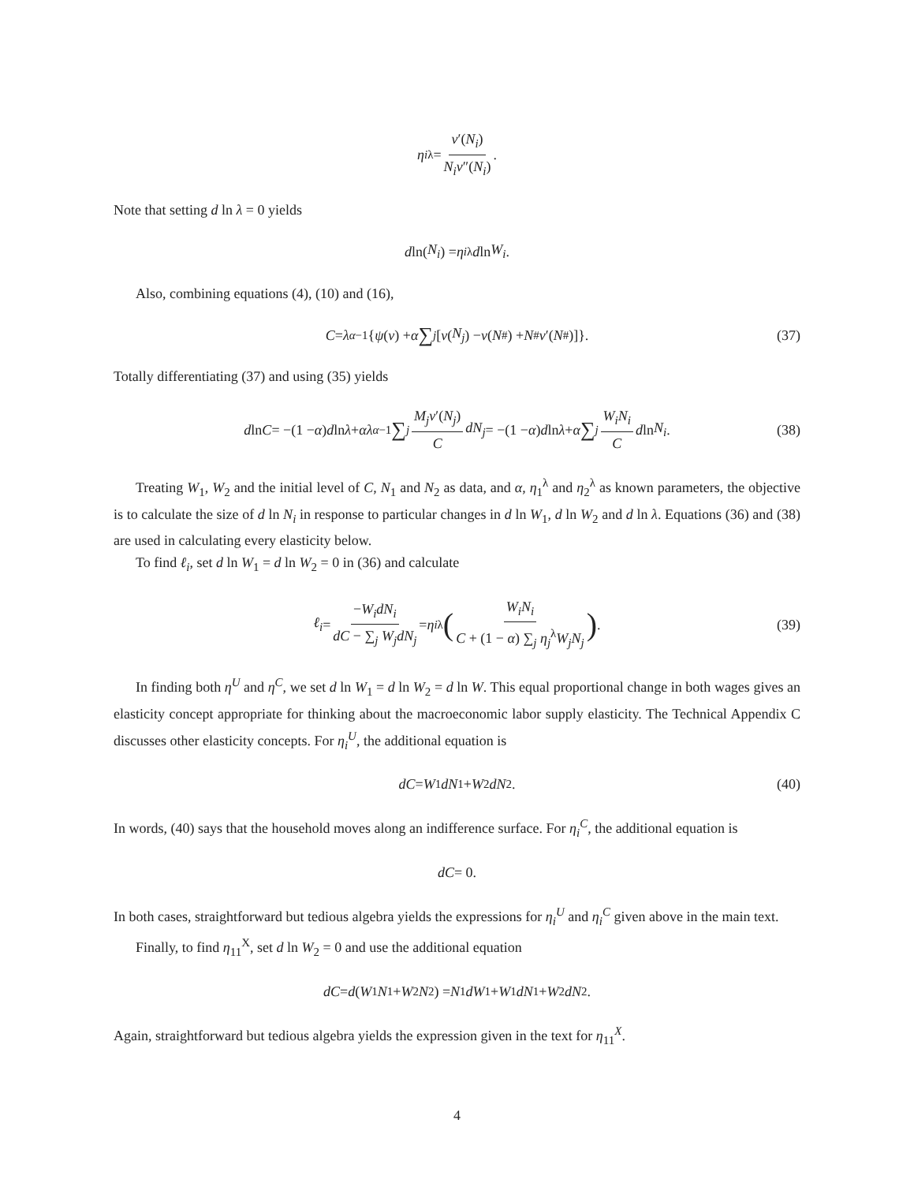η<sub>i</sub><sup>λ</sup> = v′(N<sub>i</sub>) N<sub>i</sub>v″(N<sub>i</sub>).
Note that setting d ln λ = 0 yields
d ln(N<sub>i</sub>) = η<sub>i</sub><sup>λ</sup> d ln W<sub>i</sub>.
Also, combining equations (4), (10) and (16),
C = λ<sup>α−1</sup>{ ψ (ν) + α ∑<sub>j</sub> [v (N<sub>j</sub>) − v (N<sup>#</sup>) + N<sup>#</sup> v ′(N<sup>#</sup>)]}. (37)
Totally differentiating (37) and using (35) yields
d ln C = −(1 − α) d ln λ + αλ<sup>α−1</sup> ∑<sub>j</sub> M<sub>j</sub>v′(N<sub>j</sub>) C dN<sub>j</sub> = −(1 − α) d ln λ + α ∑<sub>j</sub> W<sub>i</sub>N<sub>i</sub> C d ln N<sub>i</sub>. (38)
Treating W<sub>1</sub>, W<sub>2</sub> and the initial level of C, N<sub>1</sub> and N<sub>2</sub> as data, and α, η<sub>1</sub><sup>λ</sup> and η<sub>2</sub><sup>λ</sup> as known parameters, the objective is to calculate the size of d ln N<sub>i</sub> in response to particular changes in d ln W<sub>1</sub>, d ln W<sub>2</sub> and d ln λ. Equations (36) and (38) are used in calculating every elasticity below.
To find ℓ<sub>i</sub>, set d ln W<sub>1</sub> = d ln W<sub>2</sub> = 0 in (36) and calculate
ℓ<sub>i</sub> = −W<sub>i</sub>dN<sub>i</sub> dC − ∑<sub>j</sub> W<sub>j</sub>dN<sub>j</sub> = η<sub>i</sub><sup>λ</sup> (W<sub>i</sub>N<sub>i</sub> C + (1 − α) ∑<sub>j</sub> η<sub>j</sub><sup>λ</sup>W<sub>j</sub>N<sub>j</sub>). (39)
In finding both η<sup>U</sup> and η<sup>C</sup>, we set d ln W<sub>1</sub> = d ln W<sub>2</sub> = d ln W. This equal proportional change in both wages gives an elasticity concept appropriate for thinking about the macroeconomic labor supply elasticity. The Technical Appendix C discusses other elasticity concepts. For η<sub>i</sub><sup>U</sup>, the additional equation is
dC = W<sub>1</sub> dN<sub>1</sub> + W<sub>2</sub> dN<sub>2</sub>. (40)
In words, (40) says that the household moves along an indifference surface. For η<sub>i</sub><sup>C</sup>, the additional equation is
dC = 0.
In both cases, straightforward but tedious algebra yields the expressions for η<sub>i</sub><sup>U</sup> and η<sub>i</sub><sup>C</sup> given above in the main text.
Finally, to find η<sub>11</sub><sup>X</sup>, set d ln W<sub>2</sub> = 0 and use the additional equation
dC = d (W<sub>1</sub> N<sub>1</sub> + W<sub>2</sub> N<sub>2</sub>) = N<sub>1</sub> dW<sub>1</sub> + W<sub>1</sub> dN<sub>1</sub> + W<sub>2</sub> dN<sub>2</sub>.
Again, straightforward but tedious algebra yields the expression given in the text for η<sub>11</sub><sup>X</sup>.
4